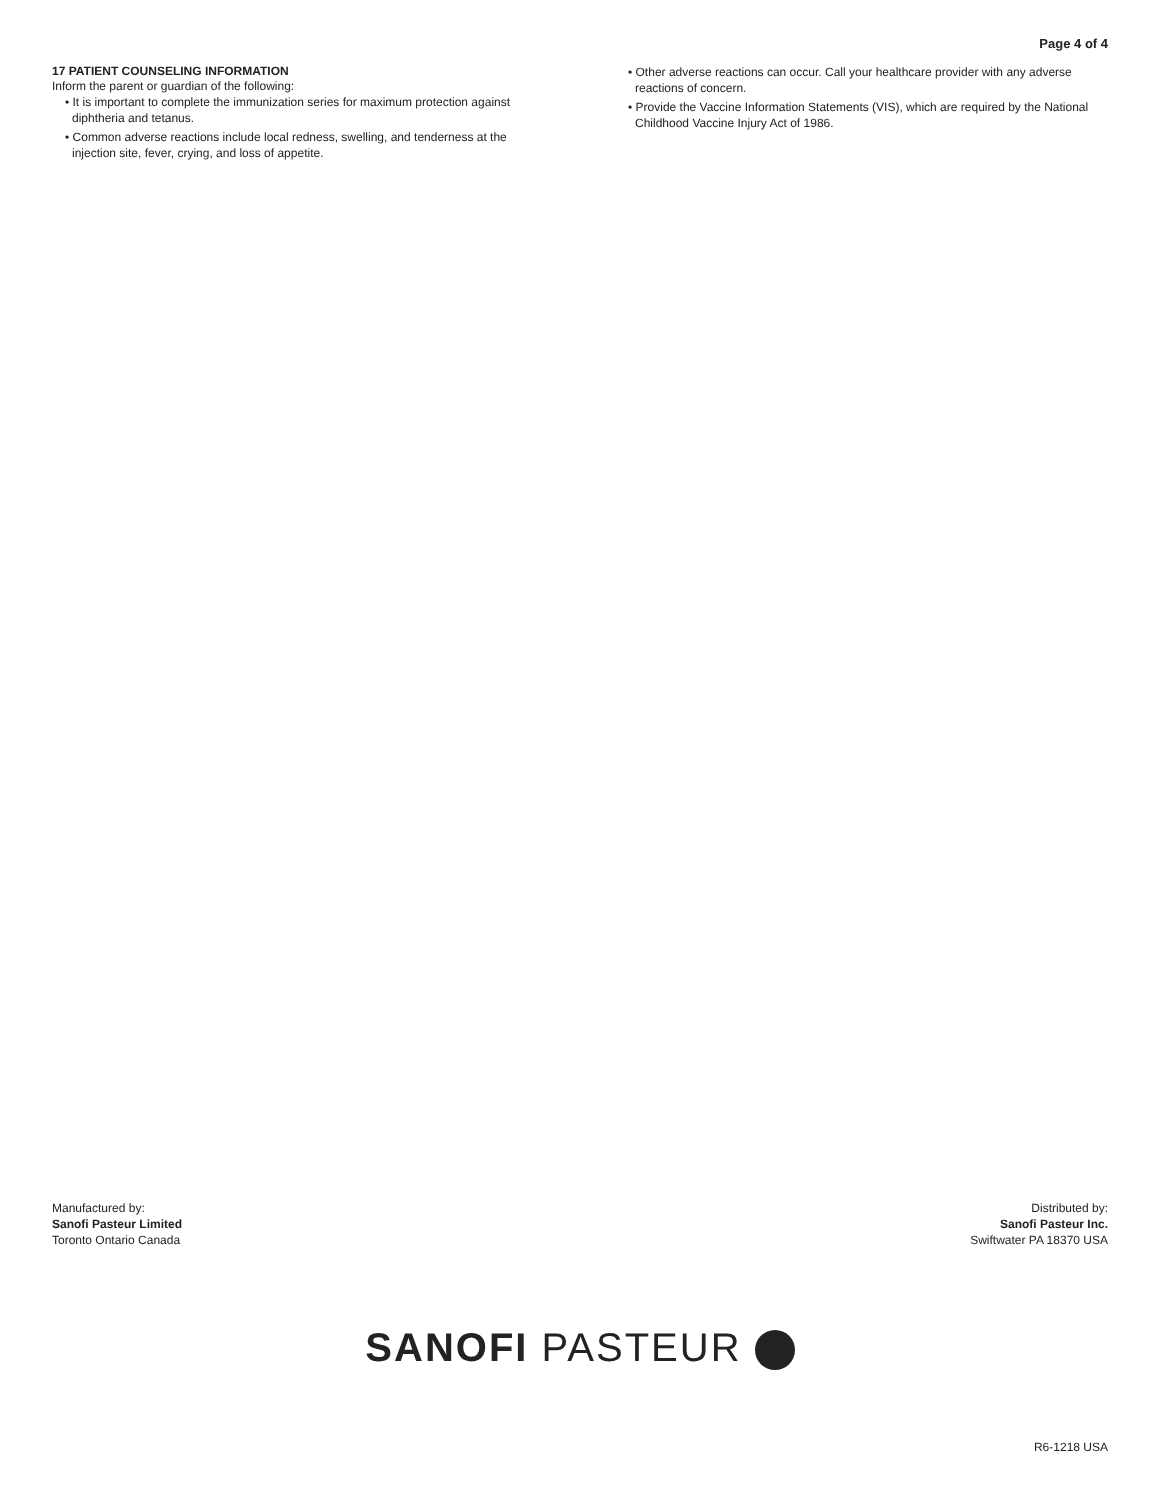Page 4 of 4
17 PATIENT COUNSELING INFORMATION
Inform the parent or guardian of the following:
• It is important to complete the immunization series for maximum protection against diphtheria and tetanus.
• Common adverse reactions include local redness, swelling, and tenderness at the injection site, fever, crying, and loss of appetite.
• Other adverse reactions can occur. Call your healthcare provider with any adverse reactions of concern.
• Provide the Vaccine Information Statements (VIS), which are required by the National Childhood Vaccine Injury Act of 1986.
Manufactured by:
Sanofi Pasteur Limited
Toronto Ontario Canada
Distributed by:
Sanofi Pasteur Inc.
Swiftwater PA 18370 USA
SANOFI PASTEUR
R6-1218 USA